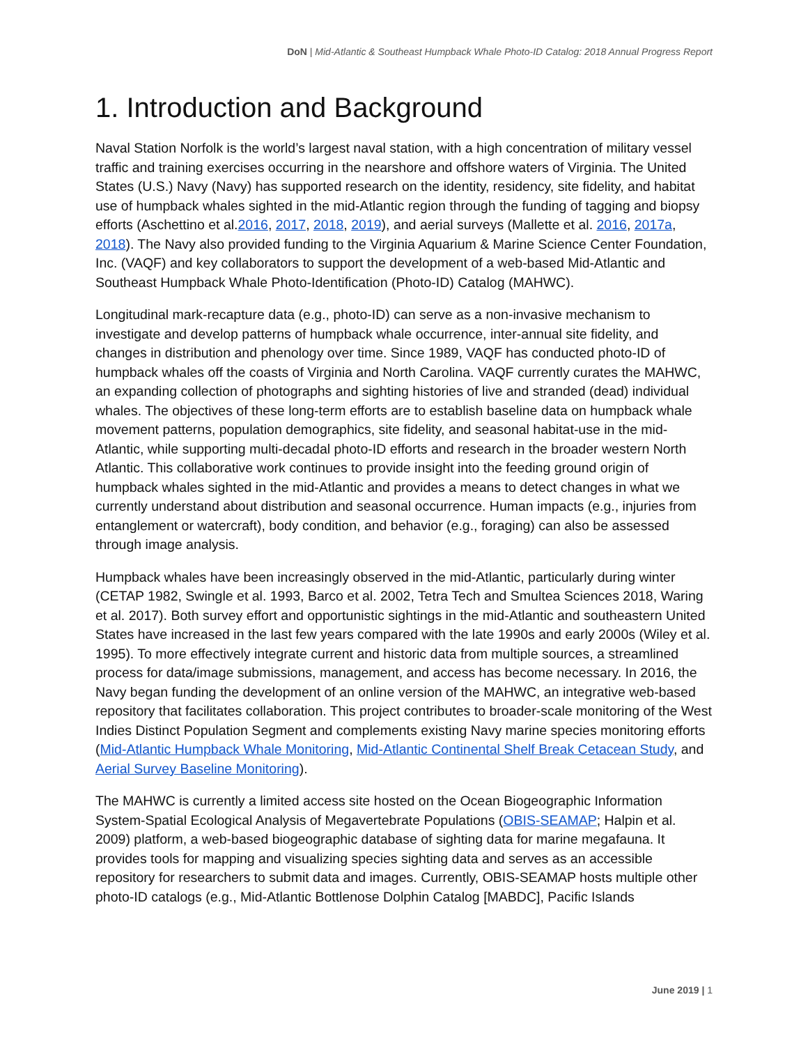DoN | Mid-Atlantic & Southeast Humpback Whale Photo-ID Catalog: 2018 Annual Progress Report
1. Introduction and Background
Naval Station Norfolk is the world’s largest naval station, with a high concentration of military vessel traffic and training exercises occurring in the nearshore and offshore waters of Virginia. The United States (U.S.) Navy (Navy) has supported research on the identity, residency, site fidelity, and habitat use of humpback whales sighted in the mid-Atlantic region through the funding of tagging and biopsy efforts (Aschettino et al.2016, 2017, 2018, 2019), and aerial surveys (Mallette et al. 2016, 2017a, 2018). The Navy also provided funding to the Virginia Aquarium & Marine Science Center Foundation, Inc. (VAQF) and key collaborators to support the development of a web-based Mid-Atlantic and Southeast Humpback Whale Photo-Identification (Photo-ID) Catalog (MAHWC).
Longitudinal mark-recapture data (e.g., photo-ID) can serve as a non-invasive mechanism to investigate and develop patterns of humpback whale occurrence, inter-annual site fidelity, and changes in distribution and phenology over time. Since 1989, VAQF has conducted photo-ID of humpback whales off the coasts of Virginia and North Carolina. VAQF currently curates the MAHWC, an expanding collection of photographs and sighting histories of live and stranded (dead) individual whales. The objectives of these long-term efforts are to establish baseline data on humpback whale movement patterns, population demographics, site fidelity, and seasonal habitat-use in the mid-Atlantic, while supporting multi-decadal photo-ID efforts and research in the broader western North Atlantic. This collaborative work continues to provide insight into the feeding ground origin of humpback whales sighted in the mid-Atlantic and provides a means to detect changes in what we currently understand about distribution and seasonal occurrence. Human impacts (e.g., injuries from entanglement or watercraft), body condition, and behavior (e.g., foraging) can also be assessed through image analysis.
Humpback whales have been increasingly observed in the mid-Atlantic, particularly during winter (CETAP 1982, Swingle et al. 1993, Barco et al. 2002, Tetra Tech and Smultea Sciences 2018, Waring et al. 2017). Both survey effort and opportunistic sightings in the mid-Atlantic and southeastern United States have increased in the last few years compared with the late 1990s and early 2000s (Wiley et al. 1995). To more effectively integrate current and historic data from multiple sources, a streamlined process for data/image submissions, management, and access has become necessary. In 2016, the Navy began funding the development of an online version of the MAHWC, an integrative web-based repository that facilitates collaboration. This project contributes to broader-scale monitoring of the West Indies Distinct Population Segment and complements existing Navy marine species monitoring efforts (Mid-Atlantic Humpback Whale Monitoring, Mid-Atlantic Continental Shelf Break Cetacean Study, and Aerial Survey Baseline Monitoring).
The MAHWC is currently a limited access site hosted on the Ocean Biogeographic Information System-Spatial Ecological Analysis of Megavertebrate Populations (OBIS-SEAMAP; Halpin et al. 2009) platform, a web-based biogeographic database of sighting data for marine megafauna. It provides tools for mapping and visualizing species sighting data and serves as an accessible repository for researchers to submit data and images. Currently, OBIS-SEAMAP hosts multiple other photo-ID catalogs (e.g., Mid-Atlantic Bottlenose Dolphin Catalog [MABDC], Pacific Islands
June 2019 | 1